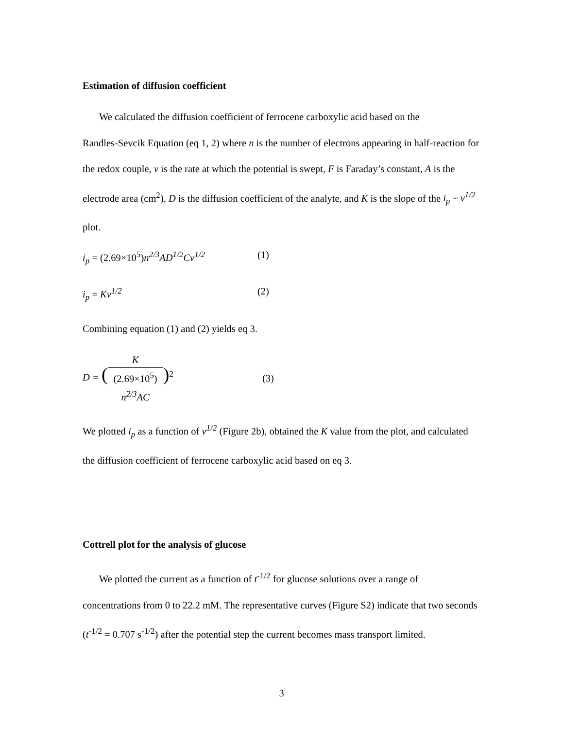Estimation of diffusion coefficient
We calculated the diffusion coefficient of ferrocene carboxylic acid based on the
Randles-Sevcik Equation (eq 1, 2) where n is the number of electrons appearing in half-reaction for the redox couple, ν is the rate at which the potential is swept, F is Faraday’s constant, A is the electrode area (cm<sup>2</sup>), D is the diffusion coefficient of the analyte, and K is the slope of the i<sub>p</sub> ~ ν<sup>1/2</sup> plot.
i<sub>p</sub> = (2.69×10<sup>5</sup>) n<sup>2/3</sup>AD<sup>1/2</sup>Cν<sup>1/2</sup> (1)
i<sub>p</sub> = Kν<sup>1/2</sup> (2)
Combining equation (1) and (2) yields eq 3.
D = (K (2.69×10<sup>5</sup>)
n<sup>2/3</sup>AC)<sup>2</sup> (3)
We plotted i<sub>p</sub> as a function of ν<sup>1/2</sup> (Figure 2b), obtained the K value from the plot, and calculated the diffusion coefficient of ferrocene carboxylic acid based on eq 3.
Cottrell plot for the analysis of glucose
We plotted the current as a function of t<sup>-1/2</sup> for glucose solutions over a range of
concentrations from 0 to 22.2 mM. The representative curves (Figure S2) indicate that two seconds (t<sup>-1/2</sup> = 0.707 s<sup>-1/2</sup>) after the potential step the current becomes mass transport limited.
3